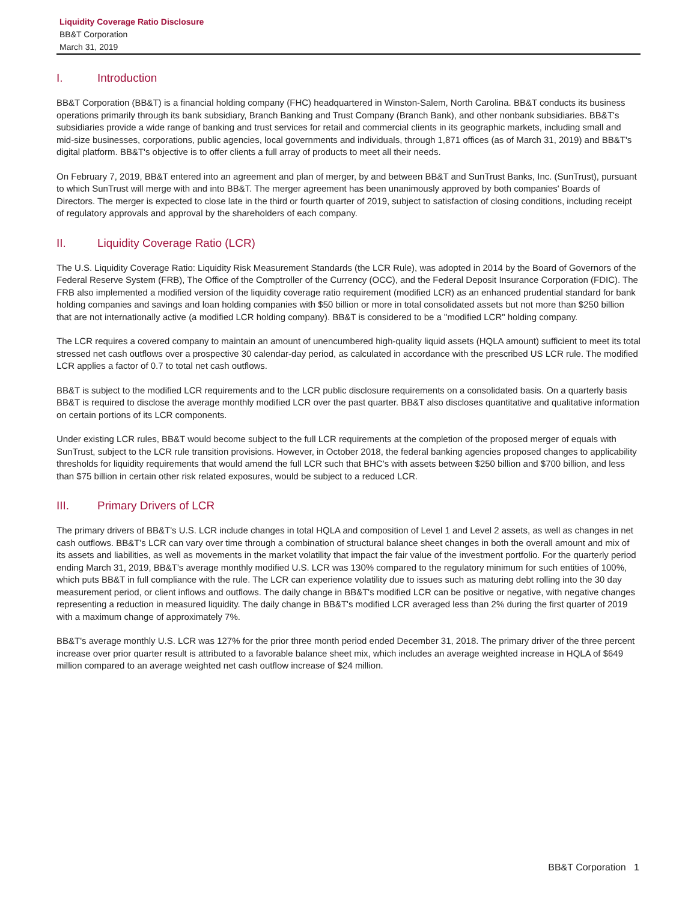Liquidity Coverage Ratio Disclosure
BB&T Corporation
March 31, 2019
I. Introduction
BB&T Corporation (BB&T) is a financial holding company (FHC) headquartered in Winston-Salem, North Carolina. BB&T conducts its business operations primarily through its bank subsidiary, Branch Banking and Trust Company (Branch Bank), and other nonbank subsidiaries. BB&T's subsidiaries provide a wide range of banking and trust services for retail and commercial clients in its geographic markets, including small and mid-size businesses, corporations, public agencies, local governments and individuals, through 1,871 offices (as of March 31, 2019) and BB&T's digital platform. BB&T's objective is to offer clients a full array of products to meet all their needs.
On February 7, 2019, BB&T entered into an agreement and plan of merger, by and between BB&T and SunTrust Banks, Inc. (SunTrust), pursuant to which SunTrust will merge with and into BB&T. The merger agreement has been unanimously approved by both companies' Boards of Directors. The merger is expected to close late in the third or fourth quarter of 2019, subject to satisfaction of closing conditions, including receipt of regulatory approvals and approval by the shareholders of each company.
II. Liquidity Coverage Ratio (LCR)
The U.S. Liquidity Coverage Ratio: Liquidity Risk Measurement Standards (the LCR Rule), was adopted in 2014 by the Board of Governors of the Federal Reserve System (FRB), The Office of the Comptroller of the Currency (OCC), and the Federal Deposit Insurance Corporation (FDIC). The FRB also implemented a modified version of the liquidity coverage ratio requirement (modified LCR) as an enhanced prudential standard for bank holding companies and savings and loan holding companies with $50 billion or more in total consolidated assets but not more than $250 billion that are not internationally active (a modified LCR holding company). BB&T is considered to be a "modified LCR" holding company.
The LCR requires a covered company to maintain an amount of unencumbered high-quality liquid assets (HQLA amount) sufficient to meet its total stressed net cash outflows over a prospective 30 calendar-day period, as calculated in accordance with the prescribed US LCR rule. The modified LCR applies a factor of 0.7 to total net cash outflows.
BB&T is subject to the modified LCR requirements and to the LCR public disclosure requirements on a consolidated basis. On a quarterly basis BB&T is required to disclose the average monthly modified LCR over the past quarter. BB&T also discloses quantitative and qualitative information on certain portions of its LCR components.
Under existing LCR rules, BB&T would become subject to the full LCR requirements at the completion of the proposed merger of equals with SunTrust, subject to the LCR rule transition provisions. However, in October 2018, the federal banking agencies proposed changes to applicability thresholds for liquidity requirements that would amend the full LCR such that BHC's with assets between $250 billion and $700 billion, and less than $75 billion in certain other risk related exposures, would be subject to a reduced LCR.
III. Primary Drivers of LCR
The primary drivers of BB&T's U.S. LCR include changes in total HQLA and composition of Level 1 and Level 2 assets, as well as changes in net cash outflows. BB&T's LCR can vary over time through a combination of structural balance sheet changes in both the overall amount and mix of its assets and liabilities, as well as movements in the market volatility that impact the fair value of the investment portfolio. For the quarterly period ending March 31, 2019, BB&T's average monthly modified U.S. LCR was 130% compared to the regulatory minimum for such entities of 100%, which puts BB&T in full compliance with the rule. The LCR can experience volatility due to issues such as maturing debt rolling into the 30 day measurement period, or client inflows and outflows. The daily change in BB&T's modified LCR can be positive or negative, with negative changes representing a reduction in measured liquidity. The daily change in BB&T's modified LCR averaged less than 2% during the first quarter of 2019 with a maximum change of approximately 7%.
BB&T's average monthly U.S. LCR was 127% for the prior three month period ended December 31, 2018. The primary driver of the three percent increase over prior quarter result is attributed to a favorable balance sheet mix, which includes an average weighted increase in HQLA of $649 million compared to an average weighted net cash outflow increase of $24 million.
BB&T Corporation 1